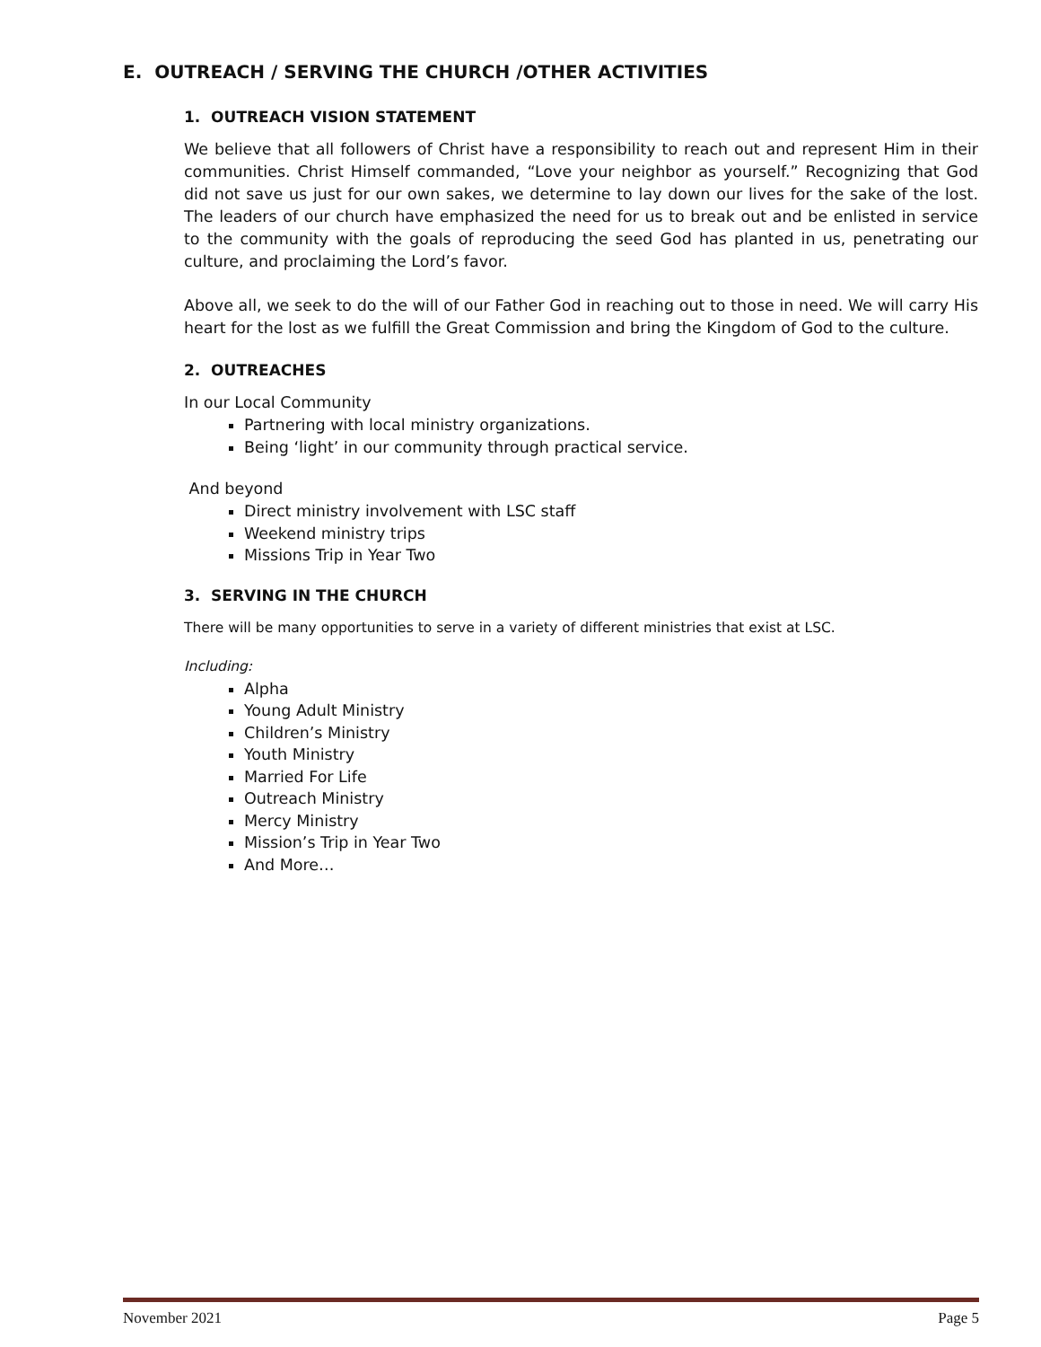E. OUTREACH / SERVING THE CHURCH /OTHER ACTIVITIES
1. OUTREACH VISION STATEMENT
We believe that all followers of Christ have a responsibility to reach out and represent Him in their communities. Christ Himself commanded, “Love your neighbor as yourself.” Recognizing that God did not save us just for our own sakes, we determine to lay down our lives for the sake of the lost. The leaders of our church have emphasized the need for us to break out and be enlisted in service to the community with the goals of reproducing the seed God has planted in us, penetrating our culture, and proclaiming the Lord’s favor.
Above all, we seek to do the will of our Father God in reaching out to those in need. We will carry His heart for the lost as we fulfill the Great Commission and bring the Kingdom of God to the culture.
2. OUTREACHES
In our Local Community
Partnering with local ministry organizations.
Being ‘light’ in our community through practical service.
And beyond
Direct ministry involvement with LSC staff
Weekend ministry trips
Missions Trip in Year Two
3. SERVING IN THE CHURCH
There will be many opportunities to serve in a variety of different ministries that exist at LSC.
Including:
Alpha
Young Adult Ministry
Children’s Ministry
Youth Ministry
Married For Life
Outreach Ministry
Mercy Ministry
Mission’s Trip in Year Two
And More…
November 2021 Page 5